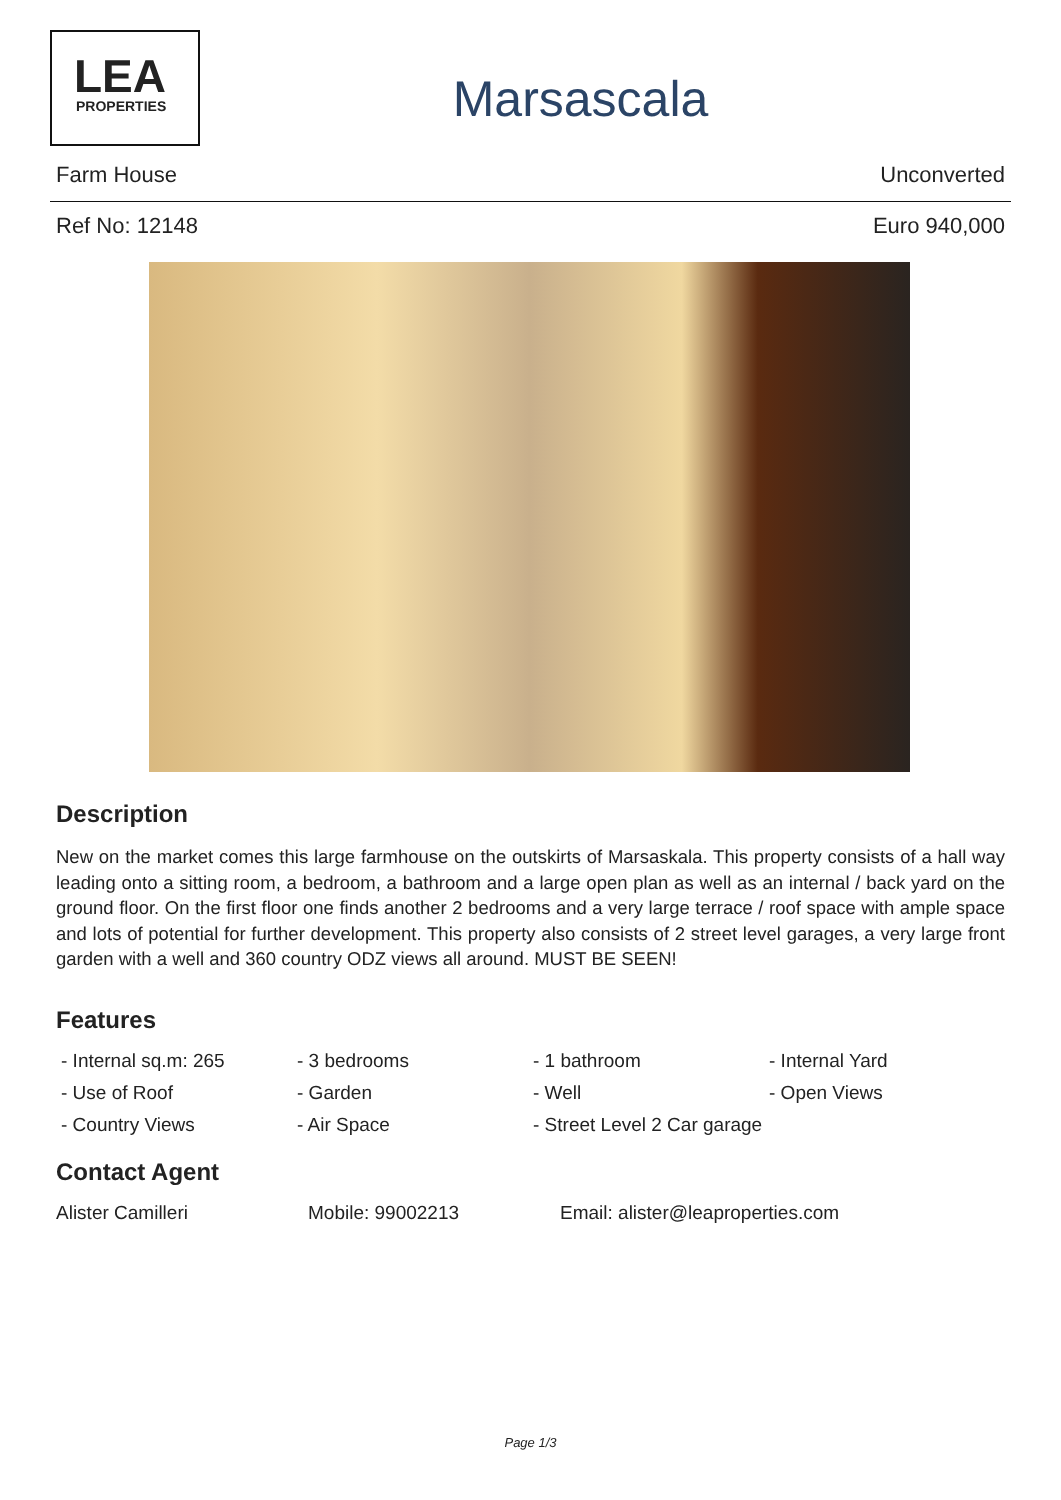LEA
PROPERTIES
Marsascala
Farm House Unconverted
Ref No: 12148 Euro 940,000
Description
New on the market comes this large farmhouse on the outskirts of Marsaskala. This property consists of a hall way leading onto a sitting room, a bedroom, a bathroom and a large open plan as well as an internal / back yard on the ground floor. On the first floor one finds another 2 bedrooms and a very large terrace / roof space with ample space and lots of potential for further development. This property also consists of 2 street level garages, a very large front garden with a well and 360 country ODZ views all around. MUST BE SEEN!
Features
- Internal sq.m: 265 - 3 bedrooms - 1 bathroom - Internal Yard - Use of Roof - Garden - Well - Open Views - Country Views - Air Space - Street Level 2 Car garage
Contact Agent
Alister Camilleri Mobile: 99002213 Email: alister@leaproperties.com
Page 1/3